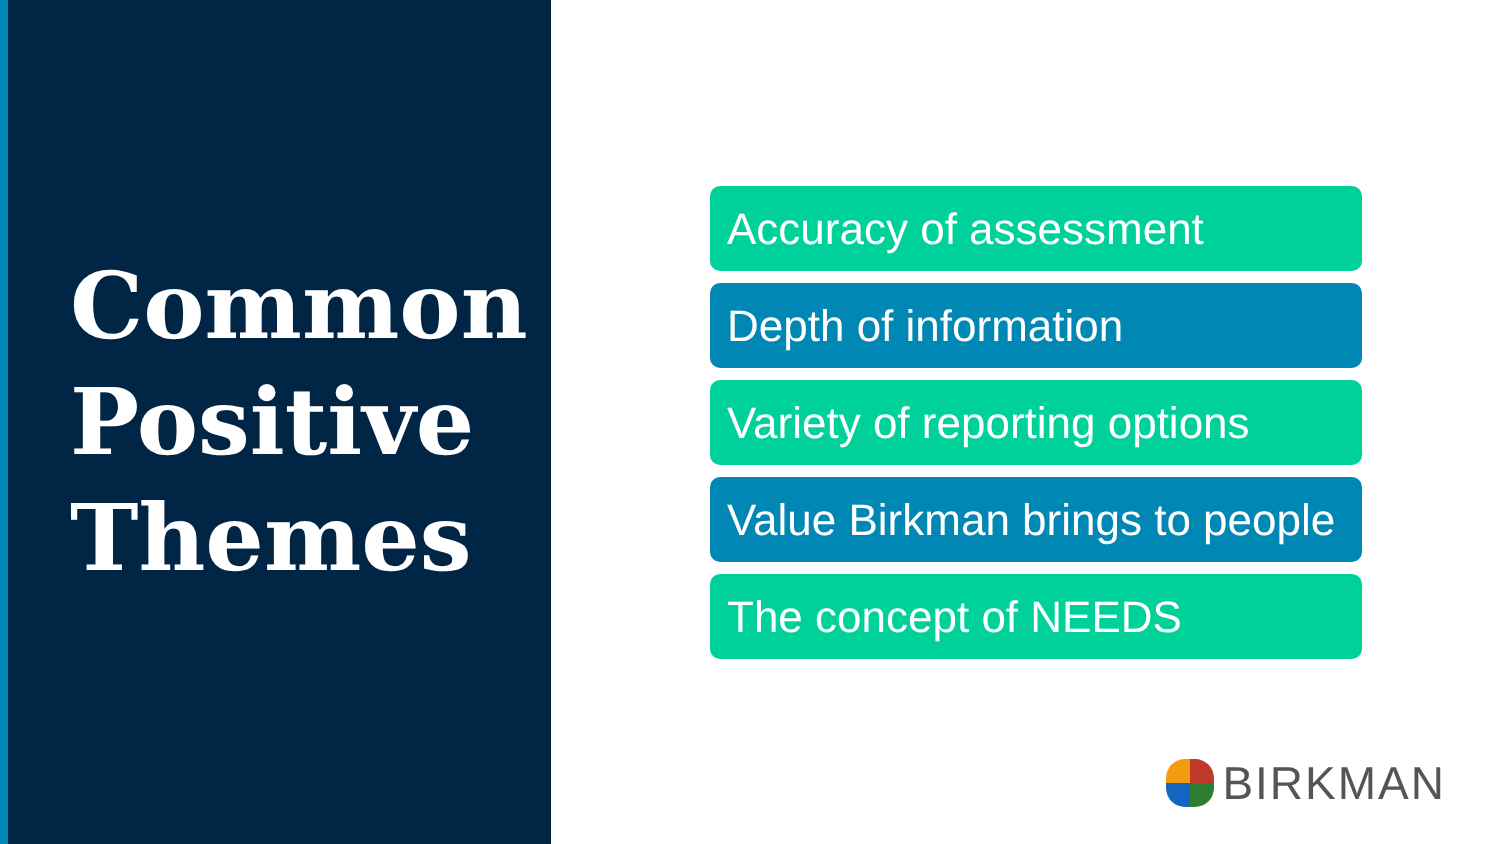Common
Positive
Themes
Accuracy of assessment
Depth of information
Variety of reporting options
Value Birkman brings to people
The concept of NEEDS
BIRKMAN